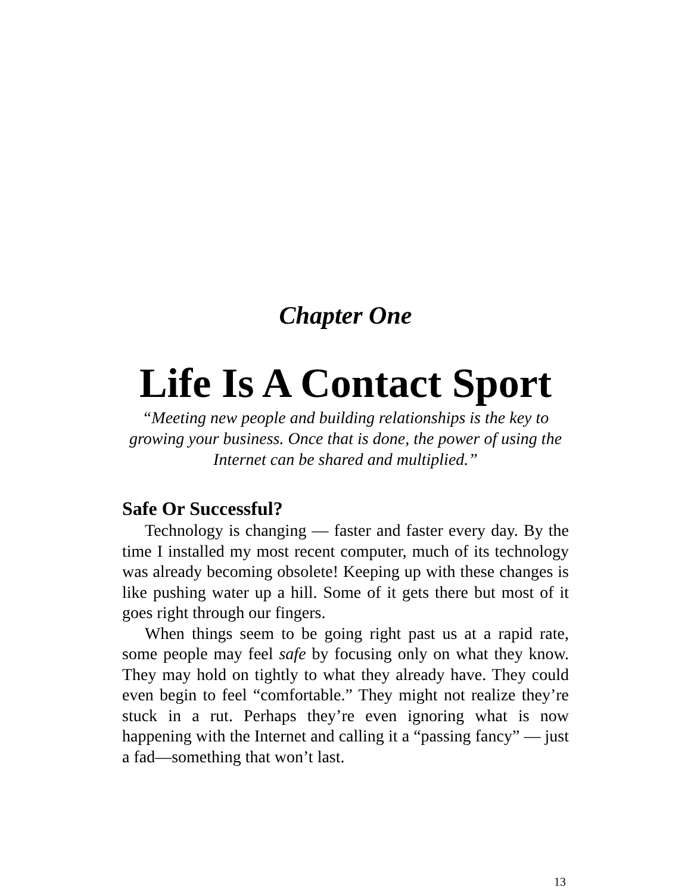Chapter One
Life Is A Contact Sport
“Meeting new people and building relationships is the key to growing your business. Once that is done, the power of using the Internet can be shared and multiplied.”
Safe Or Successful?
Technology is changing — faster and faster every day. By the time I installed my most recent computer, much of its technology was already becoming obsolete! Keeping up with these changes is like pushing water up a hill. Some of it gets there but most of it goes right through our fingers.
When things seem to be going right past us at a rapid rate, some people may feel safe by focusing only on what they know. They may hold on tightly to what they already have. They could even begin to feel “comfortable.” They might not realize they’re stuck in a rut. Perhaps they’re even ignoring what is now happening with the Internet and calling it a “passing fancy” — just a fad—something that won’t last.
13